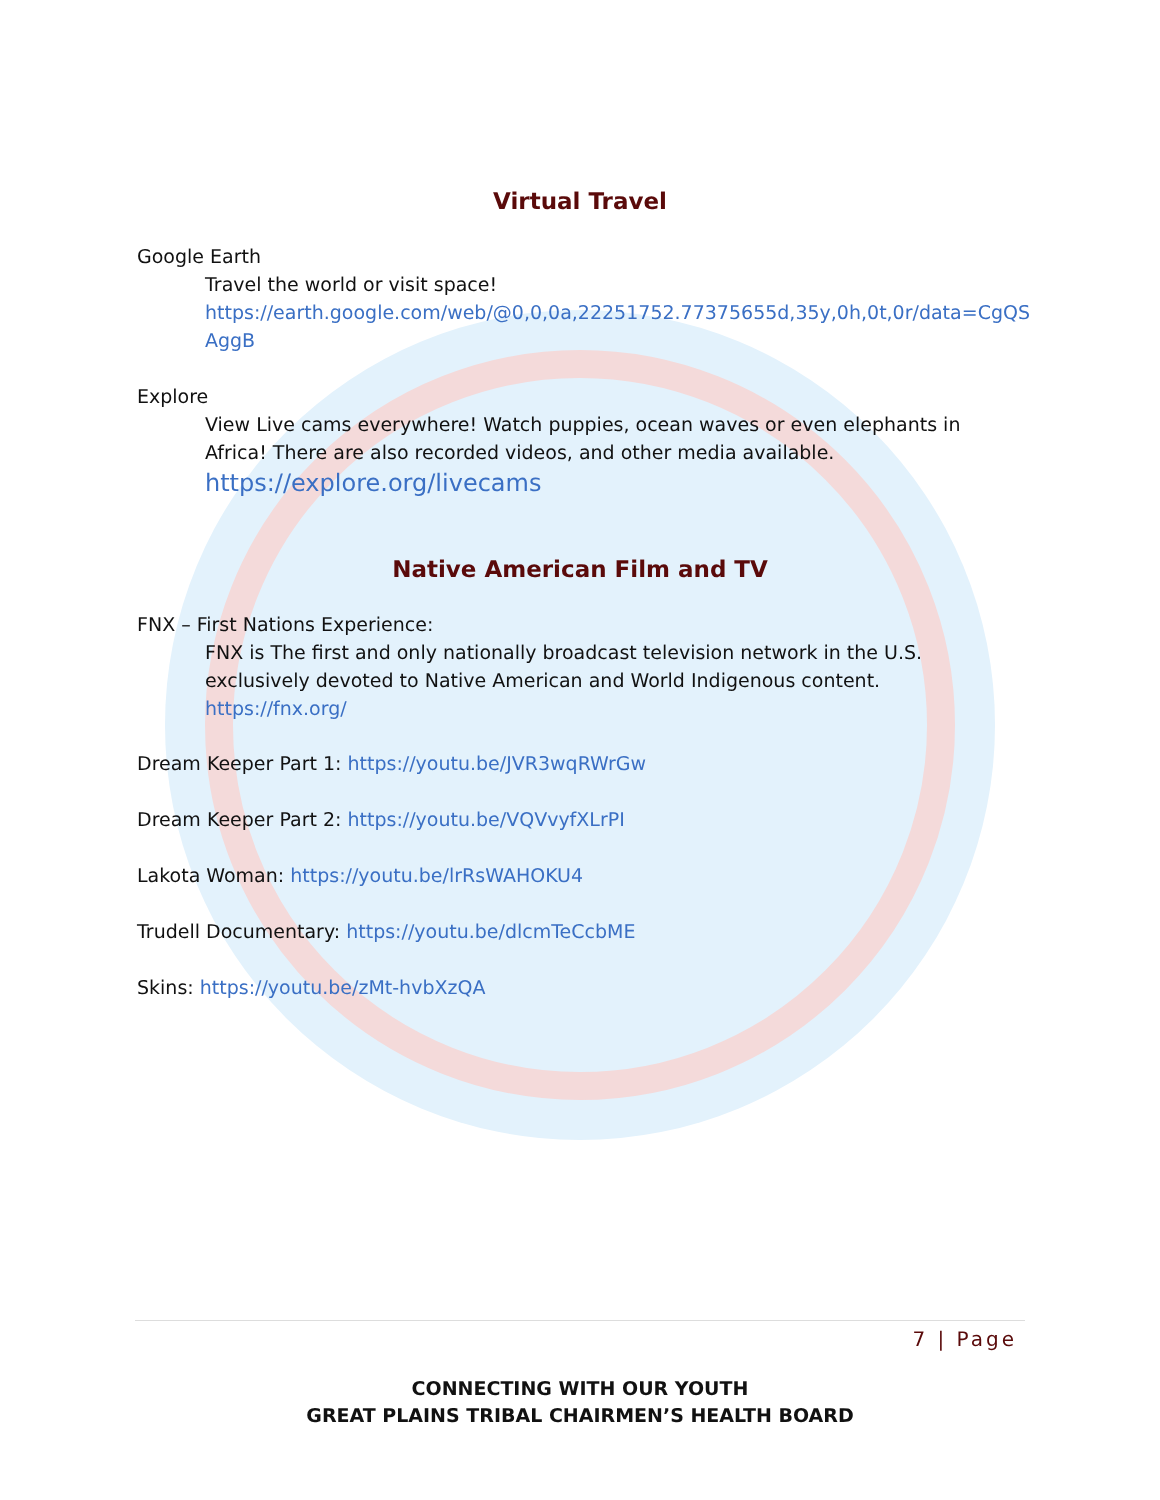Virtual Travel
Google Earth
Travel the world or visit space!
https://earth.google.com/web/@0,0,0a,22251752.77375655d,35y,0h,0t,0r/data=CgQS AggB
Explore
View Live cams everywhere! Watch puppies, ocean waves or even elephants in Africa! There are also recorded videos, and other media available.
https://explore.org/livecams
Native American Film and TV
FNX – First Nations Experience:
FNX is The first and only nationally broadcast television network in the U.S. exclusively devoted to Native American and World Indigenous content.
https://fnx.org/
Dream Keeper Part 1: https://youtu.be/JVR3wqRWrGw
Dream Keeper Part 2: https://youtu.be/VQVvyfXLrPI
Lakota Woman: https://youtu.be/lrRsWAHOKU4
Trudell Documentary: https://youtu.be/dlcmTeCcbME
Skins: https://youtu.be/zMt-hvbXzQA
7 | Page
CONNECTING WITH OUR YOUTH
GREAT PLAINS TRIBAL CHAIRMEN’S HEALTH BOARD